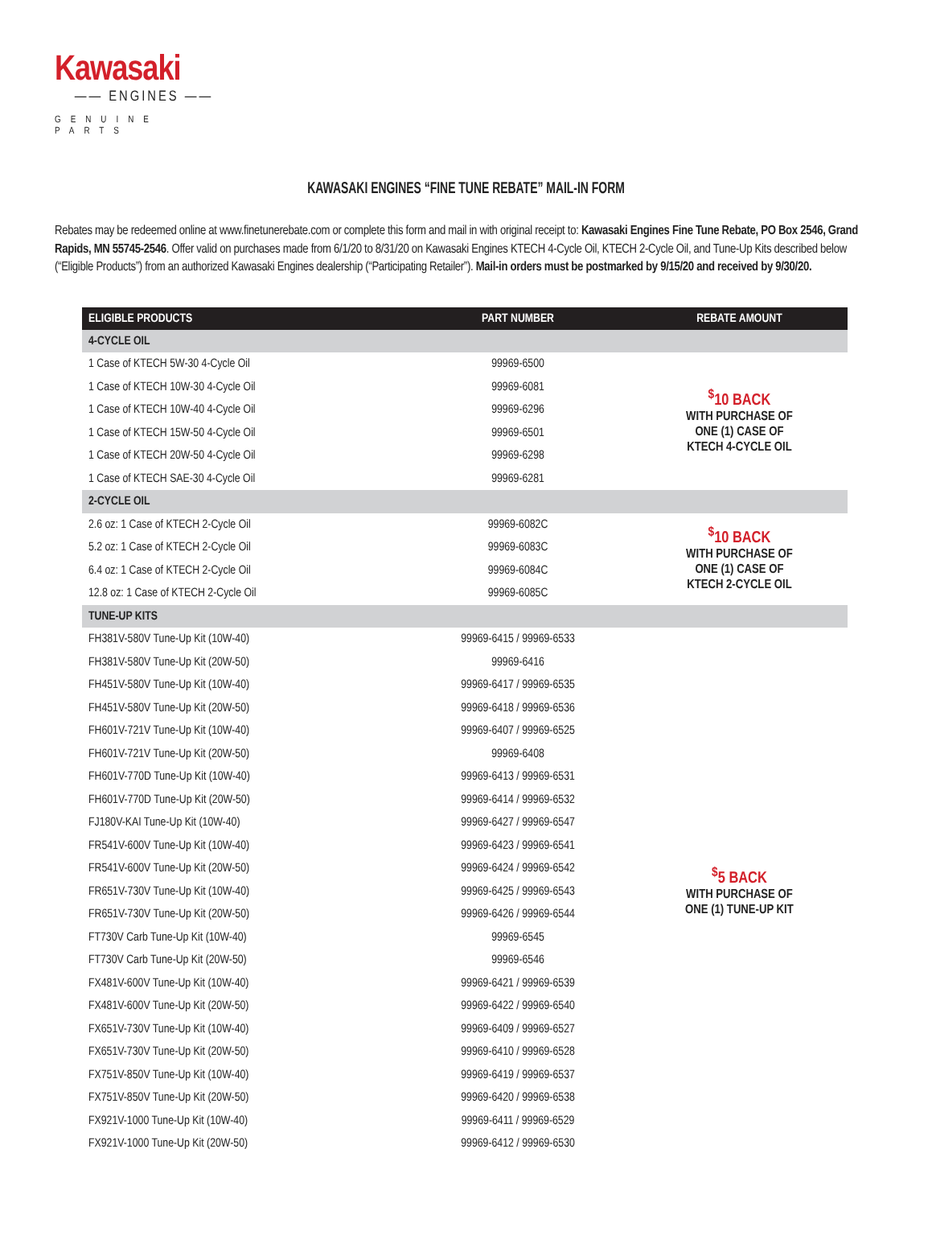Kawasaki
—— ENGINES ——
GENUINE PARTS
KAWASAKI ENGINES “FINE TUNE REBATE” MAIL-IN FORM
Rebates may be redeemed online at www.finetunerebate.com or complete this form and mail in with original receipt to: Kawasaki Engines Fine Tune Rebate, PO Box 2546, Grand Rapids, MN 55745-2546. Offer valid on purchases made from 6/1/20 to 8/31/20 on Kawasaki Engines KTECH 4-Cycle Oil, KTECH 2-Cycle Oil, and Tune-Up Kits described below (“Eligible Products”) from an authorized Kawasaki Engines dealership (“Participating Retailer”). Mail-in orders must be postmarked by 9/15/20 and received by 9/30/20.
| ELIGIBLE PRODUCTS | PART NUMBER | REBATE AMOUNT |
| --- | --- | --- |
| 4-CYCLE OIL | | |
| 1 Case of KTECH 5W-30 4-Cycle Oil | 99969-6500 | <sup>$</sup>10 BACK WITH PURCHASE OF ONE (1) CASE OF KTECH 4-CYCLE OIL |
| 1 Case of KTECH 10W-30 4-Cycle Oil | 99969-6081 | |
| 1 Case of KTECH 10W-40 4-Cycle Oil | 99969-6296 | |
| 1 Case of KTECH 15W-50 4-Cycle Oil | 99969-6501 | |
| 1 Case of KTECH 20W-50 4-Cycle Oil | 99969-6298 | |
| 1 Case of KTECH SAE-30 4-Cycle Oil | 99969-6281 | |
| 2-CYCLE OIL | | |
| 2.6 oz: 1 Case of KTECH 2-Cycle Oil | 99969-6082C | <sup>$</sup>10 BACK WITH PURCHASE OF ONE (1) CASE OF KTECH 2-CYCLE OIL |
| 5.2 oz: 1 Case of KTECH 2-Cycle Oil | 99969-6083C | |
| 6.4 oz: 1 Case of KTECH 2-Cycle Oil | 99969-6084C | |
| 12.8 oz: 1 Case of KTECH 2-Cycle Oil | 99969-6085C | |
| TUNE-UP KITS | | |
| FH381V-580V Tune-Up Kit (10W-40) | 99969-6415 / 99969-6533 | <sup>$</sup>5 BACK WITH PURCHASE OF ONE (1) TUNE-UP KIT |
| FH381V-580V Tune-Up Kit (20W-50) | 99969-6416 | |
| FH451V-580V Tune-Up Kit (10W-40) | 99969-6417 / 99969-6535 | |
| FH451V-580V Tune-Up Kit (20W-50) | 99969-6418 / 99969-6536 | |
| FH601V-721V Tune-Up Kit (10W-40) | 99969-6407 / 99969-6525 | |
| FH601V-721V Tune-Up Kit (20W-50) | 99969-6408 | |
| FH601V-770D Tune-Up Kit (10W-40) | 99969-6413 / 99969-6531 | |
| FH601V-770D Tune-Up Kit (20W-50) | 99969-6414 / 99969-6532 | |
| FJ180V-KAI Tune-Up Kit (10W-40) | 99969-6427 / 99969-6547 | |
| FR541V-600V Tune-Up Kit (10W-40) | 99969-6423 / 99969-6541 | |
| FR541V-600V Tune-Up Kit (20W-50) | 99969-6424 / 99969-6542 | |
| FR651V-730V Tune-Up Kit (10W-40) | 99969-6425 / 99969-6543 | |
| FR651V-730V Tune-Up Kit (20W-50) | 99969-6426 / 99969-6544 | |
| FT730V Carb Tune-Up Kit (10W-40) | 99969-6545 | |
| FT730V Carb Tune-Up Kit (20W-50) | 99969-6546 | |
| FX481V-600V Tune-Up Kit (10W-40) | 99969-6421 / 99969-6539 | |
| FX481V-600V Tune-Up Kit (20W-50) | 99969-6422 / 99969-6540 | |
| FX651V-730V Tune-Up Kit (10W-40) | 99969-6409 / 99969-6527 | |
| FX651V-730V Tune-Up Kit (20W-50) | 99969-6410 / 99969-6528 | |
| FX751V-850V Tune-Up Kit (10W-40) | 99969-6419 / 99969-6537 | |
| FX751V-850V Tune-Up Kit (20W-50) | 99969-6420 / 99969-6538 | |
| FX921V-1000 Tune-Up Kit (10W-40) | 99969-6411 / 99969-6529 | |
| FX921V-1000 Tune-Up Kit (20W-50) | 99969-6412 / 99969-6530 | |